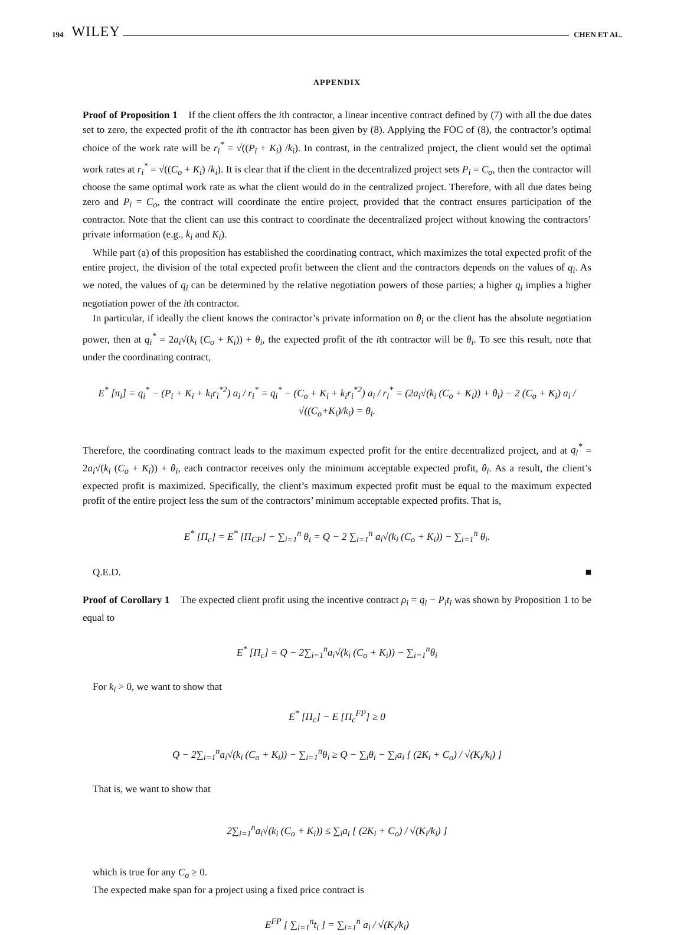194 WILEY CHEN ET AL.
APPENDIX
Proof of Proposition 1 If the client offers the ith contractor, a linear incentive contract defined by (7) with all the due dates set to zero, the expected profit of the ith contractor has been given by (8). Applying the FOC of (8), the contractor’s optimal choice of the work rate will be r<sub>i</sub><sup>*</sup> = √((P<sub>i</sub> + K<sub>i</sub>) /k<sub>i</sub>). In contrast, in the centralized project, the client would set the optimal work rates at r<sub>i</sub><sup>*</sup> = √((C<sub>o</sub> + K<sub>i</sub>) /k<sub>i</sub>). It is clear that if the client in the decentralized project sets P<sub>i</sub> = C<sub>o</sub>, then the contractor will choose the same optimal work rate as what the client would do in the centralized project. Therefore, with all due dates being zero and P<sub>i</sub> = C<sub>o</sub>, the contract will coordinate the entire project, provided that the contract ensures participation of the contractor. Note that the client can use this contract to coordinate the decentralized project without knowing the contractors’ private information (e.g., k<sub>i</sub> and K<sub>i</sub>).
While part (a) of this proposition has established the coordinating contract, which maximizes the total expected profit of the entire project, the division of the total expected profit between the client and the contractors depends on the values of q<sub>i</sub>. As we noted, the values of q<sub>i</sub> can be determined by the relative negotiation powers of those parties; a higher q<sub>i</sub> implies a higher negotiation power of the ith contractor.
In particular, if ideally the client knows the contractor’s private information on θ<sub>i</sub> or the client has the absolute negotiation power, then at q<sub>i</sub><sup>*</sup> = 2a<sub>i</sub>√(k<sub>i</sub> (C<sub>o</sub> + K<sub>i</sub>)) + θ<sub>i</sub>, the expected profit of the ith contractor will be θ<sub>i</sub>. To see this result, note that under the coordinating contract,
E<sup>*</sup> [π<sub>i</sub>] = q<sub>i</sub><sup>*</sup> − (P<sub>i</sub> + K<sub>i</sub> + k<sub>i</sub>r<sub>i</sub><sup>*2</sup>) a<sub>i</sub> / r<sub>i</sub><sup>*</sup> = q<sub>i</sub><sup>*</sup> − (C<sub>o</sub> + K<sub>i</sub> + k<sub>i</sub>r<sub>i</sub><sup>*2</sup>) a<sub>i</sub> / r<sub>i</sub><sup>*</sup> = (2a<sub>i</sub>√(k<sub>i</sub> (C<sub>o</sub> + K<sub>i</sub>)) + θ<sub>i</sub>) − 2 (C<sub>o</sub> + K<sub>i</sub>) a<sub>i</sub> / √((C<sub>o</sub>+K<sub>i</sub>)/k<sub>i</sub>) = θ<sub>i</sub>.
Therefore, the coordinating contract leads to the maximum expected profit for the entire decentralized project, and at q<sub>i</sub><sup>*</sup> = 2a<sub>i</sub>√(k<sub>i</sub> (C<sub>o</sub> + K<sub>i</sub>)) + θ<sub>i</sub>, each contractor receives only the minimum acceptable expected profit, θ<sub>i</sub>. As a result, the client’s expected profit is maximized. Specifically, the client’s maximum expected profit must be equal to the maximum expected profit of the entire project less the sum of the contractors’ minimum acceptable expected profits. That is,
E<sup>*</sup> [Π<sub>c</sub>] = E<sup>*</sup> [Π<sub>CP</sub>] − ∑<sub>i=1</sub><sup>n</sup> θ<sub>i</sub> = Q − 2 ∑<sub>i=1</sub><sup>n</sup> a<sub>i</sub>√(k<sub>i</sub> (C<sub>o</sub> + K<sub>i</sub>)) − ∑<sub>i=1</sub><sup>n</sup> θ<sub>i</sub>.
Q.E.D. ■
Proof of Corollary 1 The expected client profit using the incentive contract ρ<sub>i</sub> = q<sub>i</sub> − P<sub>i</sub>t<sub>i</sub> was shown by Proposition 1 to be equal to
E<sup>*</sup> [Π<sub>c</sub>] = Q − 2∑<sub>i=1</sub><sup>n</sup>a<sub>i</sub>√(k<sub>i</sub> (C<sub>o</sub> + K<sub>i</sub>)) − ∑<sub>i=1</sub><sup>n</sup>θ<sub>i</sub>
For k<sub>i</sub> > 0, we want to show that
E<sup>*</sup> [Π<sub>c</sub>] − E [Π<sub>c</sub><sup>FP</sup>] ≥ 0
Q − 2∑<sub>i=1</sub><sup>n</sup>a<sub>i</sub>√(k<sub>i</sub> (C<sub>o</sub> + K<sub>i</sub>)) − ∑<sub>i=1</sub><sup>n</sup>θ<sub>i</sub> ≥ Q − ∑<sub>i</sub>θ<sub>i</sub> − ∑<sub>i</sub>a<sub>i</sub> [ (2K<sub>i</sub> + C<sub>o</sub>) / √(K<sub>i</sub>/k<sub>i</sub>) ]
That is, we want to show that
2∑<sub>i=1</sub><sup>n</sup>a<sub>i</sub>√(k<sub>i</sub> (C<sub>o</sub> + K<sub>i</sub>)) ≤ ∑<sub>i</sub>a<sub>i</sub> [ (2K<sub>i</sub> + C<sub>o</sub>) / √(K<sub>i</sub>/k<sub>i</sub>) ]
which is true for any C<sub>o</sub> ≥ 0.
The expected make span for a project using a fixed price contract is
E<sup>FP</sup> [ ∑<sub>i=1</sub><sup>n</sup>t<sub>i</sub> ] = ∑<sub>i=1</sub><sup>n</sup> a<sub>i</sub> / √(K<sub>i</sub>/k<sub>i</sub>)